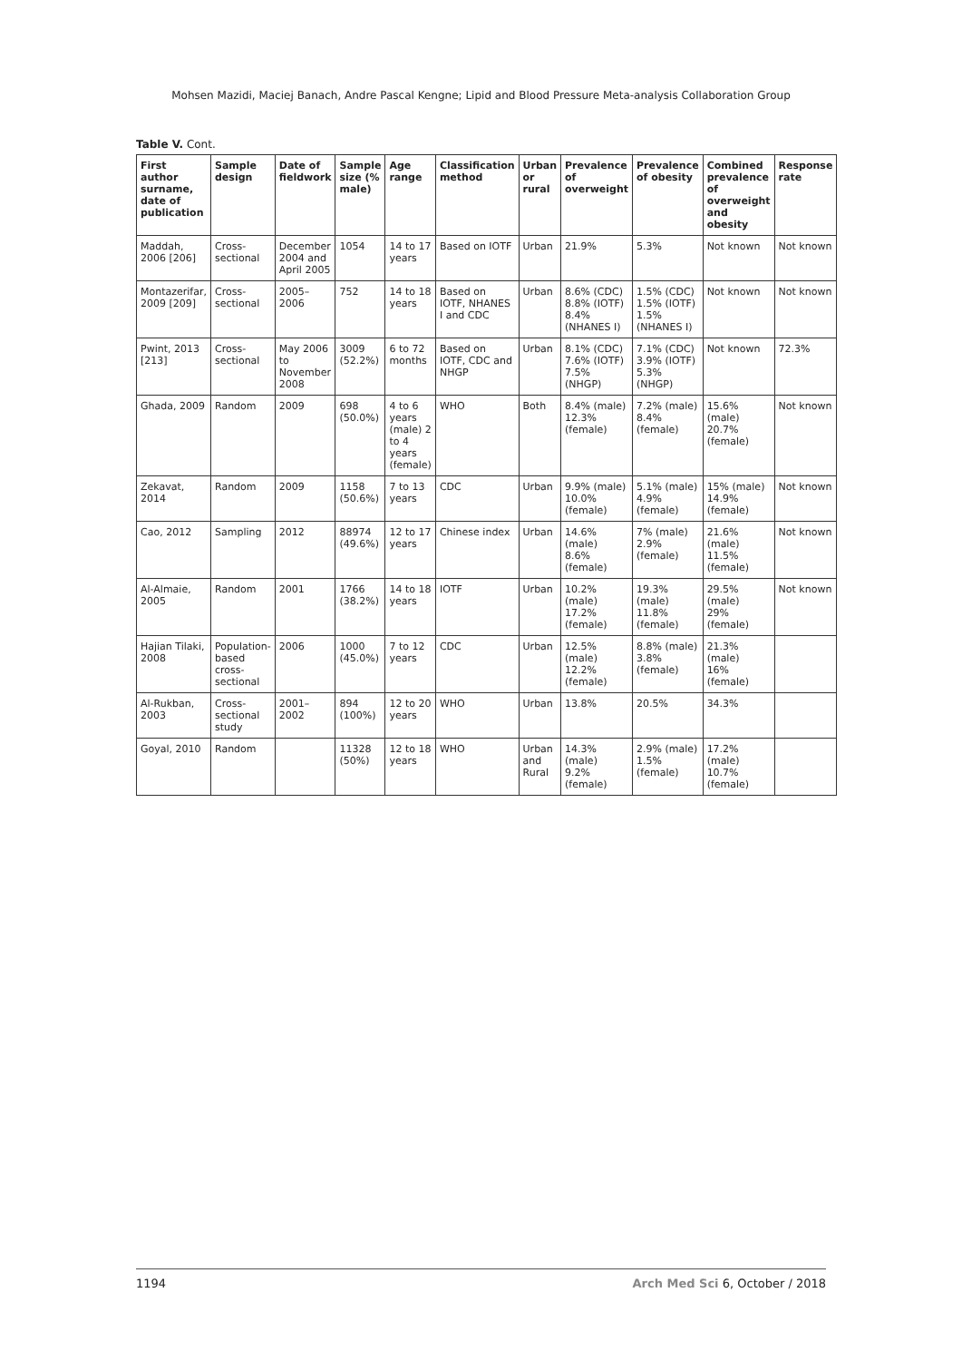Mohsen Mazidi, Maciej Banach, Andre Pascal Kengne; Lipid and Blood Pressure Meta-analysis Collaboration Group
Table V. Cont.
| First author surname, date of publication | Sample design | Date of fieldwork | Sample size (% male) | Age range | Classification method | Urban or rural | Prevalence of overweight | Prevalence of obesity | Combined prevalence of overweight and obesity | Response rate |
| --- | --- | --- | --- | --- | --- | --- | --- | --- | --- | --- |
| Maddah, 2006 [206] | Cross-sectional | December 2004 and April 2005 | 1054 | 14 to 17 years | Based on IOTF | Urban | 21.9% | 5.3% | Not known | Not known |
| Montazerifar, 2009 [209] | Cross-sectional | 2005–2006 | 752 | 14 to 18 years | Based on IOTF, NHANES I and CDC | Urban | 8.6% (CDC) 8.8% (IOTF) 8.4% (NHANES I) | 1.5% (CDC) 1.5% (IOTF) 1.5% (NHANES I) | Not known | Not known |
| Pwint, 2013 [213] | Cross-sectional | May 2006 to November 2008 | 3009 (52.2%) | 6 to 72 months | Based on IOTF, CDC and NHGP | Urban | 8.1% (CDC) 7.6% (IOTF) 7.5% (NHGP) | 7.1% (CDC) 3.9% (IOTF) 5.3% (NHGP) | Not known | 72.3% |
| Ghada, 2009 | Random | 2009 | 698 (50.0%) | 4 to 6 years (male) 2 to 4 years (female) | WHO | Both | 8.4% (male) 12.3% (female) | 7.2% (male) 8.4% (female) | 15.6% (male) 20.7% (female) | Not known |
| Zekavat, 2014 | Random | 2009 | 1158 (50.6%) | 7 to 13 years | CDC | Urban | 9.9% (male) 10.0% (female) | 5.1% (male) 4.9% (female) | 15% (male) 14.9% (female) | Not known |
| Cao, 2012 | Sampling | 2012 | 88974 (49.6%) | 12 to 17 years | Chinese index | Urban | 14.6% (male) 8.6% (female) | 7% (male) 2.9% (female) | 21.6% (male) 11.5% (female) | Not known |
| Al-Almaie, 2005 | Random | 2001 | 1766 (38.2%) | 14 to 18 years | IOTF | Urban | 10.2% (male) 17.2% (female) | 19.3% (male) 11.8% (female) | 29.5% (male) 29% (female) | Not known |
| Hajian Tilaki, 2008 | Population-based cross-sectional | 2006 | 1000 (45.0%) | 7 to 12 years | CDC | Urban | 12.5% (male) 12.2% (female) | 8.8% (male) 3.8% (female) | 21.3% (male) 16% (female) | |
| Al-Rukban, 2003 | Cross-sectional study | 2001–2002 | 894 (100%) | 12 to 20 years | WHO | Urban | 13.8% | 20.5% | 34.3% | |
| Goyal, 2010 | Random | | 11328 (50%) | 12 to 18 years | WHO | Urban and Rural | 14.3% (male) 9.2% (female) | 2.9% (male) 1.5% (female) | 17.2% (male) 10.7% (female) | |
1194 Arch Med Sci 6, October / 2018